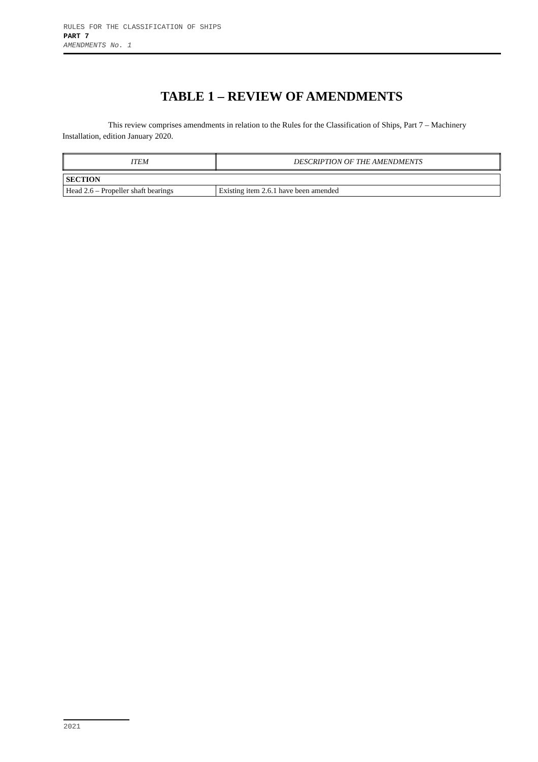RULES FOR THE CLASSIFICATION OF SHIPS
PART 7
AMENDMENTS No. 1
TABLE 1 – REVIEW OF AMENDMENTS
This review comprises amendments in relation to the Rules for the Classification of Ships, Part 7 – Machinery Installation, edition January 2020.
| ITEM | DESCRIPTION OF THE AMENDMENTS |
| SECTION | |
| Head 2.6 – Propeller shaft bearings | Existing item 2.6.1 have been amended |
2021